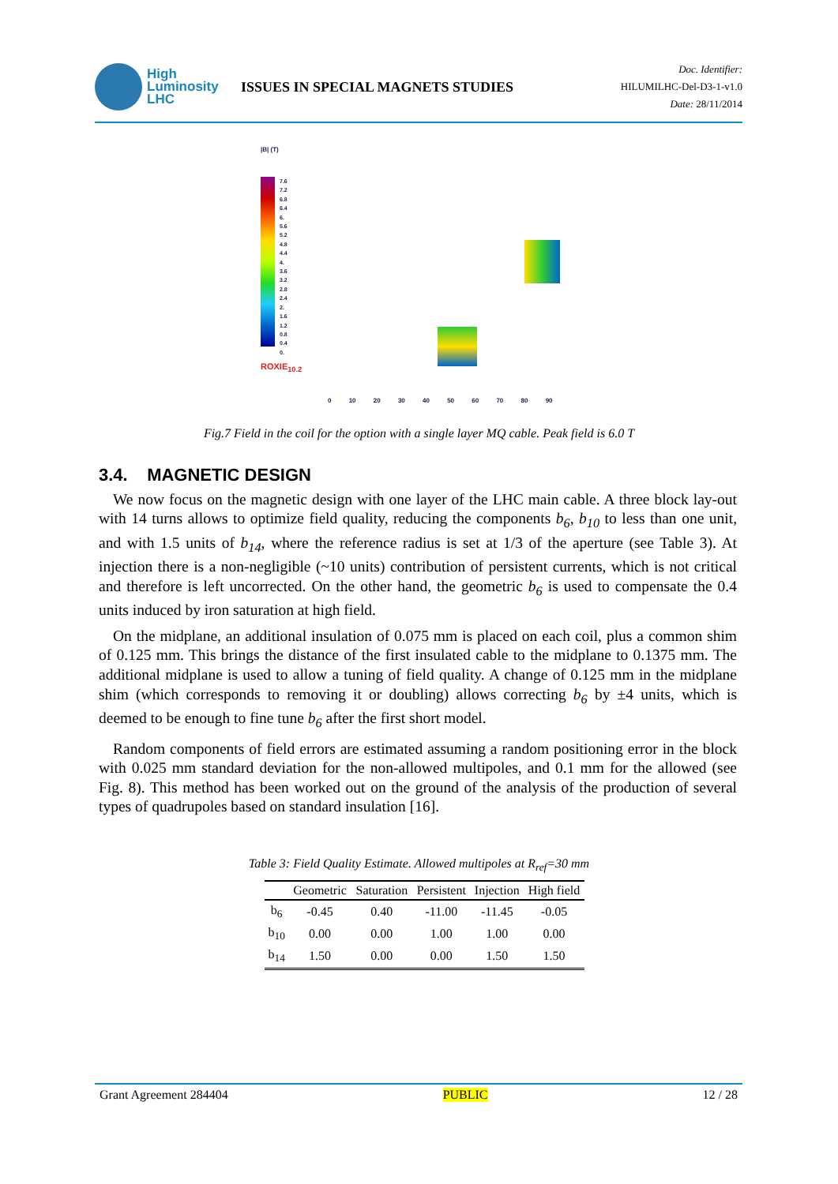High
Luminosity
LHC
ISSUES IN SPECIAL MAGNETS STUDIES
Doc. Identifier:
HILUMILHC-Del-D3-1-v1.0
Date: 28/11/2014
|B| (T)
7.6
7.2
6.8
6.4
6.
5.6
5.2
4.8
4.4
4.
3.6
3.2
2.8
2.4
2.
1.6
1.2
0.8
0.4
0.
ROXIE<sub>10.2</sub>
0 10 20 30 40 50 60 70 80 90
Fig.7 Field in the coil for the option with a single layer MQ cable. Peak field is 6.0 T
3.4. MAGNETIC DESIGN
We now focus on the magnetic design with one layer of the LHC main cable. A three block lay-out with 14 turns allows to optimize field quality, reducing the components b<sub>6</sub>, b<sub>10</sub> to less than one unit, and with 1.5 units of b<sub>14</sub>, where the reference radius is set at 1/3 of the aperture (see Table 3). At injection there is a non-negligible (~10 units) contribution of persistent currents, which is not critical and therefore is left uncorrected. On the other hand, the geometric b<sub>6</sub> is used to compensate the 0.4 units induced by iron saturation at high field.
On the midplane, an additional insulation of 0.075 mm is placed on each coil, plus a common shim of 0.125 mm. This brings the distance of the first insulated cable to the midplane to 0.1375 mm. The additional midplane is used to allow a tuning of field quality. A change of 0.125 mm in the midplane shim (which corresponds to removing it or doubling) allows correcting b<sub>6</sub> by ±4 units, which is deemed to be enough to fine tune b<sub>6</sub> after the first short model.
Random components of field errors are estimated assuming a random positioning error in the block with 0.025 mm standard deviation for the non-allowed multipoles, and 0.1 mm for the allowed (see Fig. 8). This method has been worked out on the ground of the analysis of the production of several types of quadrupoles based on standard insulation [16].
Table 3: Field Quality Estimate. Allowed multipoles at R<sub>ref</sub>=30 mm
| | Geometric | Saturation | Persistent | Injection | High field |
| --- | --- | --- | --- | --- | --- |
| b<sub>6</sub> | -0.45 | 0.40 | -11.00 | -11.45 | -0.05 |
| b<sub>10</sub> | 0.00 | 0.00 | 1.00 | 1.00 | 0.00 |
| b<sub>14</sub> | 1.50 | 0.00 | 0.00 | 1.50 | 1.50 |
Grant Agreement 284404 PUBLIC 12 / 28